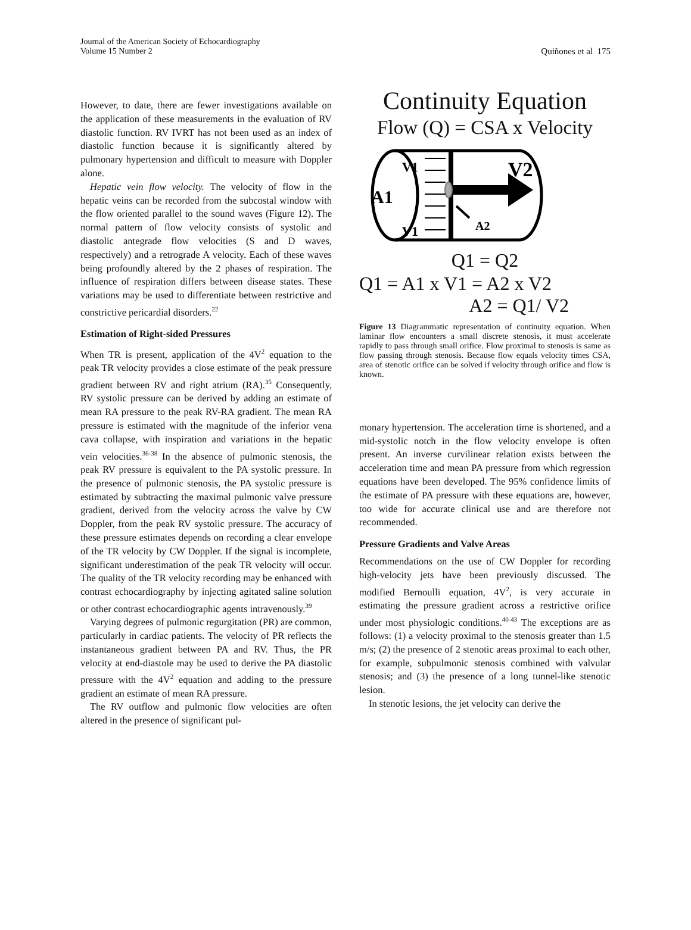Journal of the American Society of Echocardiography
Volume 15 Number 2
Quiñones et al 175
However, to date, there are fewer investigations available on the application of these measurements in the evaluation of RV diastolic function. RV IVRT has not been used as an index of diastolic function because it is significantly altered by pulmonary hypertension and difficult to measure with Doppler alone.
Hepatic vein flow velocity. The velocity of flow in the hepatic veins can be recorded from the subcostal window with the flow oriented parallel to the sound waves (Figure 12). The normal pattern of flow velocity consists of systolic and diastolic antegrade flow velocities (S and D waves, respectively) and a retrograde A velocity. Each of these waves being profoundly altered by the 2 phases of respiration. The influence of respiration differs between disease states. These variations may be used to differentiate between restrictive and constrictive pericardial disorders.<sup>22</sup>
Estimation of Right-sided Pressures
When TR is present, application of the 4V<sup>2</sup> equation to the peak TR velocity provides a close estimate of the peak pressure gradient between RV and right atrium (RA).<sup>35</sup> Consequently, RV systolic pressure can be derived by adding an estimate of mean RA pressure to the peak RV-RA gradient. The mean RA pressure is estimated with the magnitude of the inferior vena cava collapse, with inspiration and variations in the hepatic vein velocities.<sup>36-38</sup> In the absence of pulmonic stenosis, the peak RV pressure is equivalent to the PA systolic pressure. In the presence of pulmonic stenosis, the PA systolic pressure is estimated by subtracting the maximal pulmonic valve pressure gradient, derived from the velocity across the valve by CW Doppler, from the peak RV systolic pressure. The accuracy of these pressure estimates depends on recording a clear envelope of the TR velocity by CW Doppler. If the signal is incomplete, significant underestimation of the peak TR velocity will occur. The quality of the TR velocity recording may be enhanced with contrast echocardiography by injecting agitated saline solution or other contrast echocardiographic agents intravenously.<sup>39</sup>
Varying degrees of pulmonic regurgitation (PR) are common, particularly in cardiac patients. The velocity of PR reflects the instantaneous gradient between PA and RV. Thus, the PR velocity at end-diastole may be used to derive the PA diastolic pressure with the 4V<sup>2</sup> equation and adding to the pressure gradient an estimate of mean RA pressure.
The RV outflow and pulmonic flow velocities are often altered in the presence of significant pul-
Continuity Equation
Flow (Q) = CSA x Velocity
A1
V1
V1
V2
A2
Q1 = Q2
Q1 = A1 x V1 = A2 x V2
A2 = Q1/ V2
Figure 13 Diagrammatic representation of continuity equation. When laminar flow encounters a small discrete stenosis, it must accelerate rapidly to pass through small orifice. Flow proximal to stenosis is same as flow passing through stenosis. Because flow equals velocity times CSA, area of stenotic orifice can be solved if velocity through orifice and flow is known.
monary hypertension. The acceleration time is shortened, and a mid-systolic notch in the flow velocity envelope is often present. An inverse curvilinear relation exists between the acceleration time and mean PA pressure from which regression equations have been developed. The 95% confidence limits of the estimate of PA pressure with these equations are, however, too wide for accurate clinical use and are therefore not recommended.
Pressure Gradients and Valve Areas
Recommendations on the use of CW Doppler for recording high-velocity jets have been previously discussed. The modified Bernoulli equation, 4V<sup>2</sup>, is very accurate in estimating the pressure gradient across a restrictive orifice under most physiologic conditions.<sup>40-43</sup> The exceptions are as follows: (1) a velocity proximal to the stenosis greater than 1.5 m/s; (2) the presence of 2 stenotic areas proximal to each other, for example, subpulmonic stenosis combined with valvular stenosis; and (3) the presence of a long tunnel-like stenotic lesion.
In stenotic lesions, the jet velocity can derive the